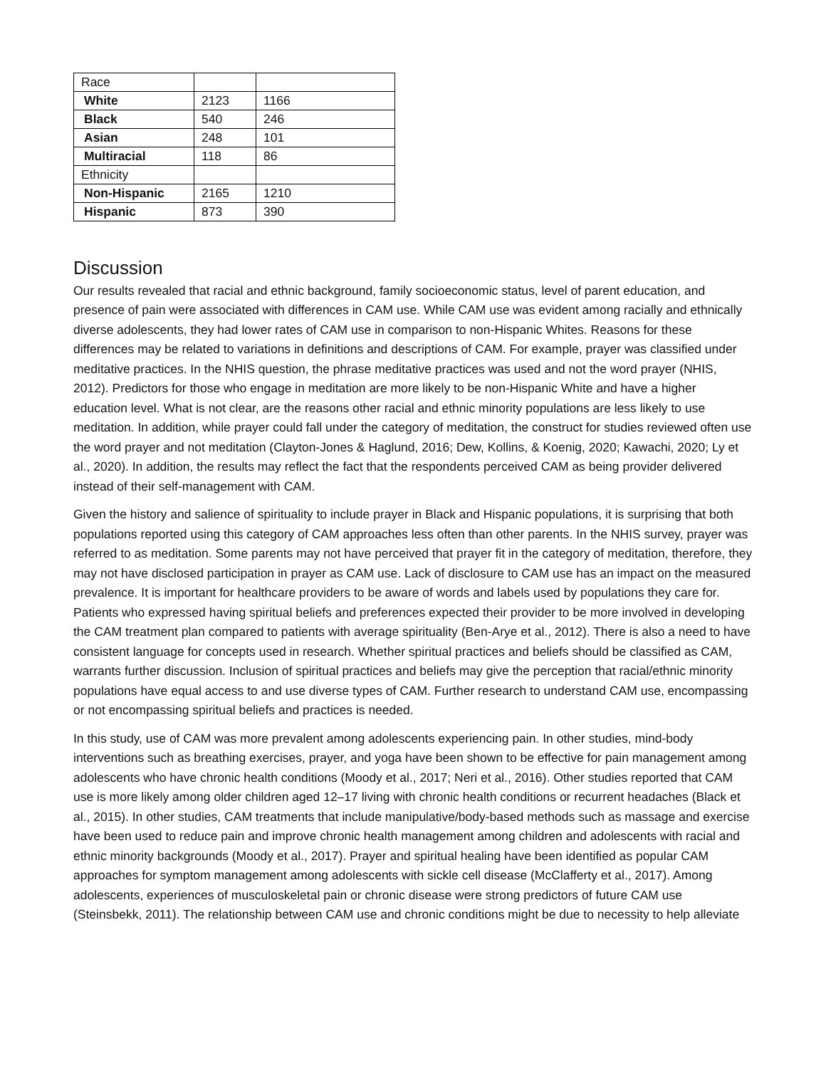| Race | | |
| White | 2123 | 1166 |
| Black | 540 | 246 |
| Asian | 248 | 101 |
| Multiracial | 118 | 86 |
| Ethnicity | | |
| Non-Hispanic | 2165 | 1210 |
| Hispanic | 873 | 390 |
Discussion
Our results revealed that racial and ethnic background, family socioeconomic status, level of parent education, and presence of pain were associated with differences in CAM use. While CAM use was evident among racially and ethnically diverse adolescents, they had lower rates of CAM use in comparison to non-Hispanic Whites. Reasons for these differences may be related to variations in definitions and descriptions of CAM. For example, prayer was classified under meditative practices. In the NHIS question, the phrase meditative practices was used and not the word prayer (NHIS, 2012). Predictors for those who engage in meditation are more likely to be non-Hispanic White and have a higher education level. What is not clear, are the reasons other racial and ethnic minority populations are less likely to use meditation. In addition, while prayer could fall under the category of meditation, the construct for studies reviewed often use the word prayer and not meditation (Clayton-Jones & Haglund, 2016; Dew, Kollins, & Koenig, 2020; Kawachi, 2020; Ly et al., 2020). In addition, the results may reflect the fact that the respondents perceived CAM as being provider delivered instead of their self-management with CAM.
Given the history and salience of spirituality to include prayer in Black and Hispanic populations, it is surprising that both populations reported using this category of CAM approaches less often than other parents. In the NHIS survey, prayer was referred to as meditation. Some parents may not have perceived that prayer fit in the category of meditation, therefore, they may not have disclosed participation in prayer as CAM use. Lack of disclosure to CAM use has an impact on the measured prevalence. It is important for healthcare providers to be aware of words and labels used by populations they care for. Patients who expressed having spiritual beliefs and preferences expected their provider to be more involved in developing the CAM treatment plan compared to patients with average spirituality (Ben-Arye et al., 2012). There is also a need to have consistent language for concepts used in research. Whether spiritual practices and beliefs should be classified as CAM, warrants further discussion. Inclusion of spiritual practices and beliefs may give the perception that racial/ethnic minority populations have equal access to and use diverse types of CAM. Further research to understand CAM use, encompassing or not encompassing spiritual beliefs and practices is needed.
In this study, use of CAM was more prevalent among adolescents experiencing pain. In other studies, mind-body interventions such as breathing exercises, prayer, and yoga have been shown to be effective for pain management among adolescents who have chronic health conditions (Moody et al., 2017; Neri et al., 2016). Other studies reported that CAM use is more likely among older children aged 12–17 living with chronic health conditions or recurrent headaches (Black et al., 2015). In other studies, CAM treatments that include manipulative/body-based methods such as massage and exercise have been used to reduce pain and improve chronic health management among children and adolescents with racial and ethnic minority backgrounds (Moody et al., 2017). Prayer and spiritual healing have been identified as popular CAM approaches for symptom management among adolescents with sickle cell disease (McClafferty et al., 2017). Among adolescents, experiences of musculoskeletal pain or chronic disease were strong predictors of future CAM use (Steinsbekk, 2011). The relationship between CAM use and chronic conditions might be due to necessity to help alleviate